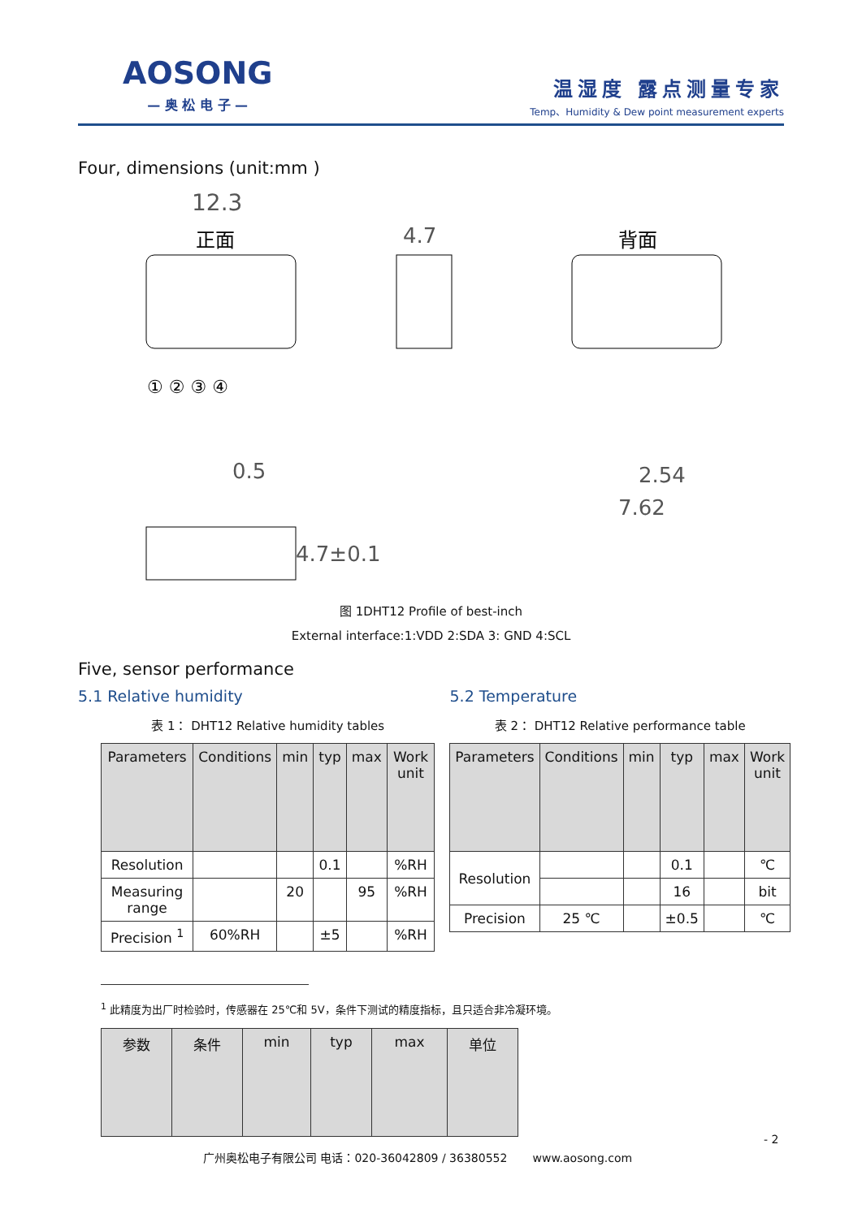AOSONG
— 奥 松 电 子 —
温湿度 露点测量专家
Temp、Humidity & Dew point measurement experts
Four, dimensions (unit:mm )
12.3
正面
4.7
背面
① ② ③ ④
0.5
2.54
7.62
4.7±0.1
图 1DHT12 Profile of best-inch
External interface:1:VDD 2:SDA 3: GND 4:SCL
Five, sensor performance
5.1 Relative humidity 5.2 Temperature
表 1： DHT12 Relative humidity tables
| Parameters | Conditions | min | typ | max | Work unit |
| --- | --- | --- | --- | --- | --- |
| Resolution | | | 0.1 | | %RH |
| Measuring range | | 20 | | 95 | %RH |
| Precision <sup>1</sup> | 60%RH | | ±5 | | %RH |
表 2： DHT12 Relative performance table
| Parameters | Conditions | min | typ | max | Work unit |
| --- | --- | --- | --- | --- | --- |
| Resolution | | | 0.1 | | ℃ |
| | | | 16 | | bit |
| Precision | 25 ℃ | | ±0.5 | | ℃ |
<sup>1</sup> 此精度为出厂时检验时，传感器在 25℃和 5V，条件下测试的精度指标，且只适合非冷凝环境。
| 参数 | 条件 | min | typ | max | 单位 |
| --- | --- | --- | --- | --- | --- |
- 2
广州奥松电子有限公司 电话：020-36042809 / 36380552 www.aosong.com